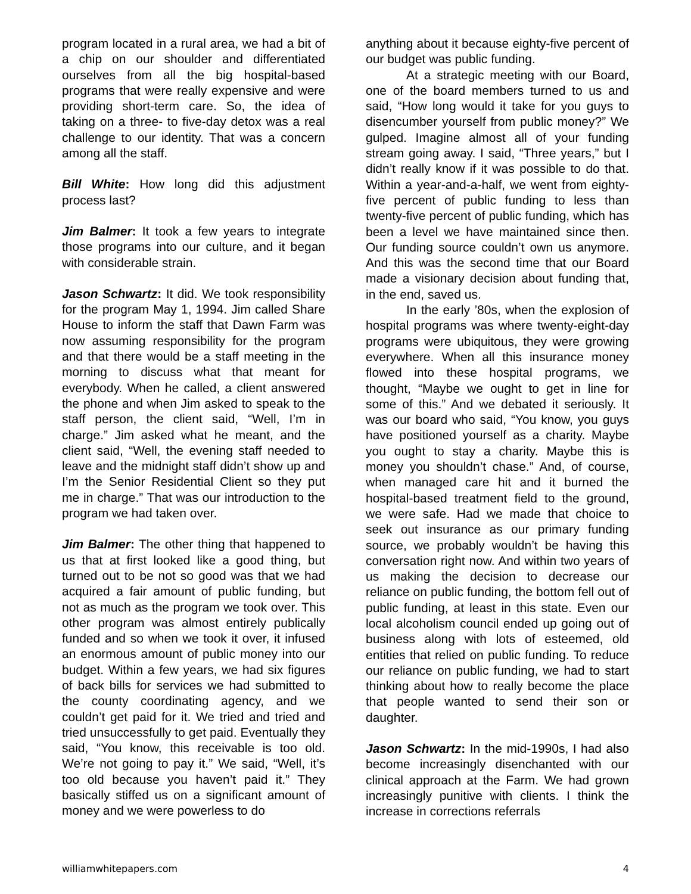program located in a rural area, we had a bit of a chip on our shoulder and differentiated ourselves from all the big hospital-based programs that were really expensive and were providing short-term care. So, the idea of taking on a three- to five-day detox was a real challenge to our identity. That was a concern among all the staff.
Bill White: How long did this adjustment process last?
Jim Balmer: It took a few years to integrate those programs into our culture, and it began with considerable strain.
Jason Schwartz: It did. We took responsibility for the program May 1, 1994. Jim called Share House to inform the staff that Dawn Farm was now assuming responsibility for the program and that there would be a staff meeting in the morning to discuss what that meant for everybody. When he called, a client answered the phone and when Jim asked to speak to the staff person, the client said, “Well, I’m in charge.” Jim asked what he meant, and the client said, “Well, the evening staff needed to leave and the midnight staff didn’t show up and I’m the Senior Residential Client so they put me in charge.” That was our introduction to the program we had taken over.
Jim Balmer: The other thing that happened to us that at first looked like a good thing, but turned out to be not so good was that we had acquired a fair amount of public funding, but not as much as the program we took over. This other program was almost entirely publically funded and so when we took it over, it infused an enormous amount of public money into our budget. Within a few years, we had six figures of back bills for services we had submitted to the county coordinating agency, and we couldn’t get paid for it. We tried and tried and tried unsuccessfully to get paid. Eventually they said, “You know, this receivable is too old. We’re not going to pay it.” We said, “Well, it’s too old because you haven’t paid it.” They basically stiffed us on a significant amount of money and we were powerless to do
anything about it because eighty-five percent of our budget was public funding.
At a strategic meeting with our Board, one of the board members turned to us and said, “How long would it take for you guys to disencumber yourself from public money?” We gulped. Imagine almost all of your funding stream going away. I said, “Three years,” but I didn’t really know if it was possible to do that. Within a year-and-a-half, we went from eighty-five percent of public funding to less than twenty-five percent of public funding, which has been a level we have maintained since then. Our funding source couldn’t own us anymore. And this was the second time that our Board made a visionary decision about funding that, in the end, saved us.
In the early ’80s, when the explosion of hospital programs was where twenty-eight-day programs were ubiquitous, they were growing everywhere. When all this insurance money flowed into these hospital programs, we thought, “Maybe we ought to get in line for some of this.” And we debated it seriously. It was our board who said, “You know, you guys have positioned yourself as a charity. Maybe you ought to stay a charity. Maybe this is money you shouldn’t chase.” And, of course, when managed care hit and it burned the hospital-based treatment field to the ground, we were safe. Had we made that choice to seek out insurance as our primary funding source, we probably wouldn’t be having this conversation right now. And within two years of us making the decision to decrease our reliance on public funding, the bottom fell out of public funding, at least in this state. Even our local alcoholism council ended up going out of business along with lots of esteemed, old entities that relied on public funding. To reduce our reliance on public funding, we had to start thinking about how to really become the place that people wanted to send their son or daughter.
Jason Schwartz: In the mid-1990s, I had also become increasingly disenchanted with our clinical approach at the Farm. We had grown increasingly punitive with clients. I think the increase in corrections referrals
williamwhitepapers.com 4